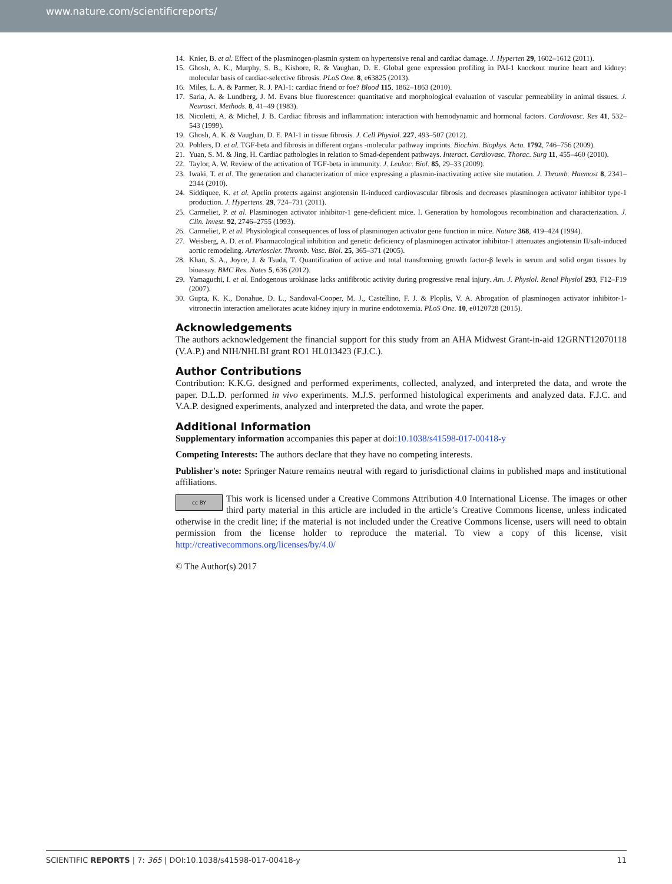www.nature.com/scientificreports/
14. Knier, B. et al. Effect of the plasminogen-plasmin system on hypertensive renal and cardiac damage. J. Hyperten 29, 1602–1612 (2011).
15. Ghosh, A. K., Murphy, S. B., Kishore, R. & Vaughan, D. E. Global gene expression profiling in PAI-1 knockout murine heart and kidney: molecular basis of cardiac-selective fibrosis. PLoS One. 8, e63825 (2013).
16. Miles, L. A. & Parmer, R. J. PAI-1: cardiac friend or foe? Blood 115, 1862–1863 (2010).
17. Saria, A. & Lundberg, J. M. Evans blue fluorescence: quantitative and morphological evaluation of vascular permeability in animal tissues. J. Neurosci. Methods. 8, 41–49 (1983).
18. Nicoletti, A. & Michel, J. B. Cardiac fibrosis and inflammation: interaction with hemodynamic and hormonal factors. Cardiovasc. Res 41, 532–543 (1999).
19. Ghosh, A. K. & Vaughan, D. E. PAI-1 in tissue fibrosis. J. Cell Physiol. 227, 493–507 (2012).
20. Pohlers, D. et al. TGF-beta and fibrosis in different organs -molecular pathway imprints. Biochim. Biophys. Acta. 1792, 746–756 (2009).
21. Yuan, S. M. & Jing, H. Cardiac pathologies in relation to Smad-dependent pathways. Interact. Cardiovasc. Thorac. Surg 11, 455–460 (2010).
22. Taylor, A. W. Review of the activation of TGF-beta in immunity. J. Leukoc. Biol. 85, 29–33 (2009).
23. Iwaki, T. et al. The generation and characterization of mice expressing a plasmin-inactivating active site mutation. J. Thromb. Haemost 8, 2341–2344 (2010).
24. Siddiquee, K. et al. Apelin protects against angiotensin II-induced cardiovascular fibrosis and decreases plasminogen activator inhibitor type-1 production. J. Hypertens. 29, 724–731 (2011).
25. Carmeliet, P. et al. Plasminogen activator inhibitor-1 gene-deficient mice. I. Generation by homologous recombination and characterization. J. Clin. Invest. 92, 2746–2755 (1993).
26. Carmeliet, P. et al. Physiological consequences of loss of plasminogen activator gene function in mice. Nature 368, 419–424 (1994).
27. Weisberg, A. D. et al. Pharmacological inhibition and genetic deficiency of plasminogen activator inhibitor-1 attenuates angiotensin II/salt-induced aortic remodeling. Arterioscler. Thromb. Vasc. Biol. 25, 365–371 (2005).
28. Khan, S. A., Joyce, J. & Tsuda, T. Quantification of active and total transforming growth factor-β levels in serum and solid organ tissues by bioassay. BMC Res. Notes 5, 636 (2012).
29. Yamaguchi, I. et al. Endogenous urokinase lacks antifibrotic activity during progressive renal injury. Am. J. Physiol. Renal Physiol 293, F12–F19 (2007).
30. Gupta, K. K., Donahue, D. L., Sandoval-Cooper, M. J., Castellino, F. J. & Ploplis, V. A. Abrogation of plasminogen activator inhibitor-1-vitronectin interaction ameliorates acute kidney injury in murine endotoxemia. PLoS One. 10, e0120728 (2015).
Acknowledgements
The authors acknowledgement the financial support for this study from an AHA Midwest Grant-in-aid 12GRNT12070118 (V.A.P.) and NIH/NHLBI grant RO1 HL013423 (F.J.C.).
Author Contributions
Contribution: K.K.G. designed and performed experiments, collected, analyzed, and interpreted the data, and wrote the paper. D.L.D. performed in vivo experiments. M.J.S. performed histological experiments and analyzed data. F.J.C. and V.A.P. designed experiments, analyzed and interpreted the data, and wrote the paper.
Additional Information
Supplementary information accompanies this paper at doi:10.1038/s41598-017-00418-y
Competing Interests: The authors declare that they have no competing interests.
Publisher's note: Springer Nature remains neutral with regard to jurisdictional claims in published maps and institutional affiliations.
cc BY This work is licensed under a Creative Commons Attribution 4.0 International License. The images or other third party material in this article are included in the article’s Creative Commons license, unless indicated otherwise in the credit line; if the material is not included under the Creative Commons license, users will need to obtain permission from the license holder to reproduce the material. To view a copy of this license, visit http://creativecommons.org/licenses/by/4.0/
© The Author(s) 2017
SCIENTIFIC REPORTS | 7: 365 | DOI:10.1038/s41598-017-00418-y 11